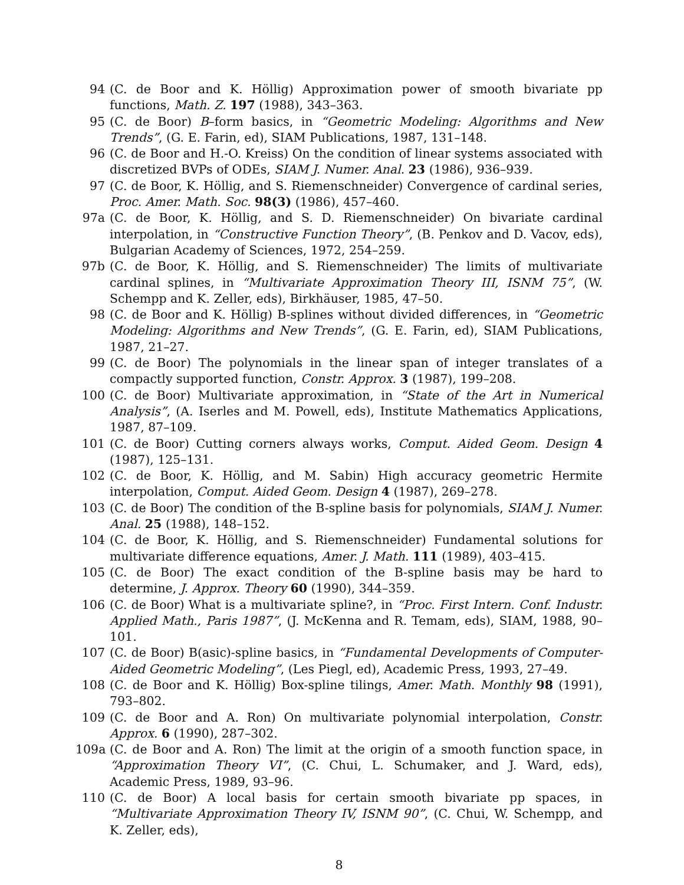94 (C. de Boor and K. Höllig) Approximation power of smooth bivariate pp functions, Math. Z. 197 (1988), 343–363.
95 (C. de Boor) B–form basics, in “Geometric Modeling: Algorithms and New Trends”, (G. E. Farin, ed), SIAM Publications, 1987, 131–148.
96 (C. de Boor and H.-O. Kreiss) On the condition of linear systems associated with discretized BVPs of ODEs, SIAM J. Numer. Anal. 23 (1986), 936–939.
97 (C. de Boor, K. Höllig, and S. Riemenschneider) Convergence of cardinal series, Proc. Amer. Math. Soc. 98(3) (1986), 457–460.
97a (C. de Boor, K. Höllig, and S. D. Riemenschneider) On bivariate cardinal interpolation, in “Constructive Function Theory”, (B. Penkov and D. Vacov, eds), Bulgarian Academy of Sciences, 1972, 254–259.
97b (C. de Boor, K. Höllig, and S. Riemenschneider) The limits of multivariate cardinal splines, in “Multivariate Approximation Theory III, ISNM 75”, (W. Schempp and K. Zeller, eds), Birkhäuser, 1985, 47–50.
98 (C. de Boor and K. Höllig) B-splines without divided differences, in “Geometric Modeling: Algorithms and New Trends”, (G. E. Farin, ed), SIAM Publications, 1987, 21–27.
99 (C. de Boor) The polynomials in the linear span of integer translates of a compactly supported function, Constr. Approx. 3 (1987), 199–208.
100 (C. de Boor) Multivariate approximation, in “State of the Art in Numerical Analysis”, (A. Iserles and M. Powell, eds), Institute Mathematics Applications, 1987, 87–109.
101 (C. de Boor) Cutting corners always works, Comput. Aided Geom. Design 4 (1987), 125–131.
102 (C. de Boor, K. Höllig, and M. Sabin) High accuracy geometric Hermite interpolation, Comput. Aided Geom. Design 4 (1987), 269–278.
103 (C. de Boor) The condition of the B-spline basis for polynomials, SIAM J. Numer. Anal. 25 (1988), 148–152.
104 (C. de Boor, K. Höllig, and S. Riemenschneider) Fundamental solutions for multivariate difference equations, Amer. J. Math. 111 (1989), 403–415.
105 (C. de Boor) The exact condition of the B-spline basis may be hard to determine, J. Approx. Theory 60 (1990), 344–359.
106 (C. de Boor) What is a multivariate spline?, in “Proc. First Intern. Conf. Industr. Applied Math., Paris 1987”, (J. McKenna and R. Temam, eds), SIAM, 1988, 90–101.
107 (C. de Boor) B(asic)-spline basics, in “Fundamental Developments of Computer-Aided Geometric Modeling”, (Les Piegl, ed), Academic Press, 1993, 27–49.
108 (C. de Boor and K. Höllig) Box-spline tilings, Amer. Math. Monthly 98 (1991), 793–802.
109 (C. de Boor and A. Ron) On multivariate polynomial interpolation, Constr. Approx. 6 (1990), 287–302.
109a (C. de Boor and A. Ron) The limit at the origin of a smooth function space, in “Approximation Theory VI”, (C. Chui, L. Schumaker, and J. Ward, eds), Academic Press, 1989, 93–96.
110 (C. de Boor) A local basis for certain smooth bivariate pp spaces, in “Multivariate Approximation Theory IV, ISNM 90”, (C. Chui, W. Schempp, and K. Zeller, eds),
8